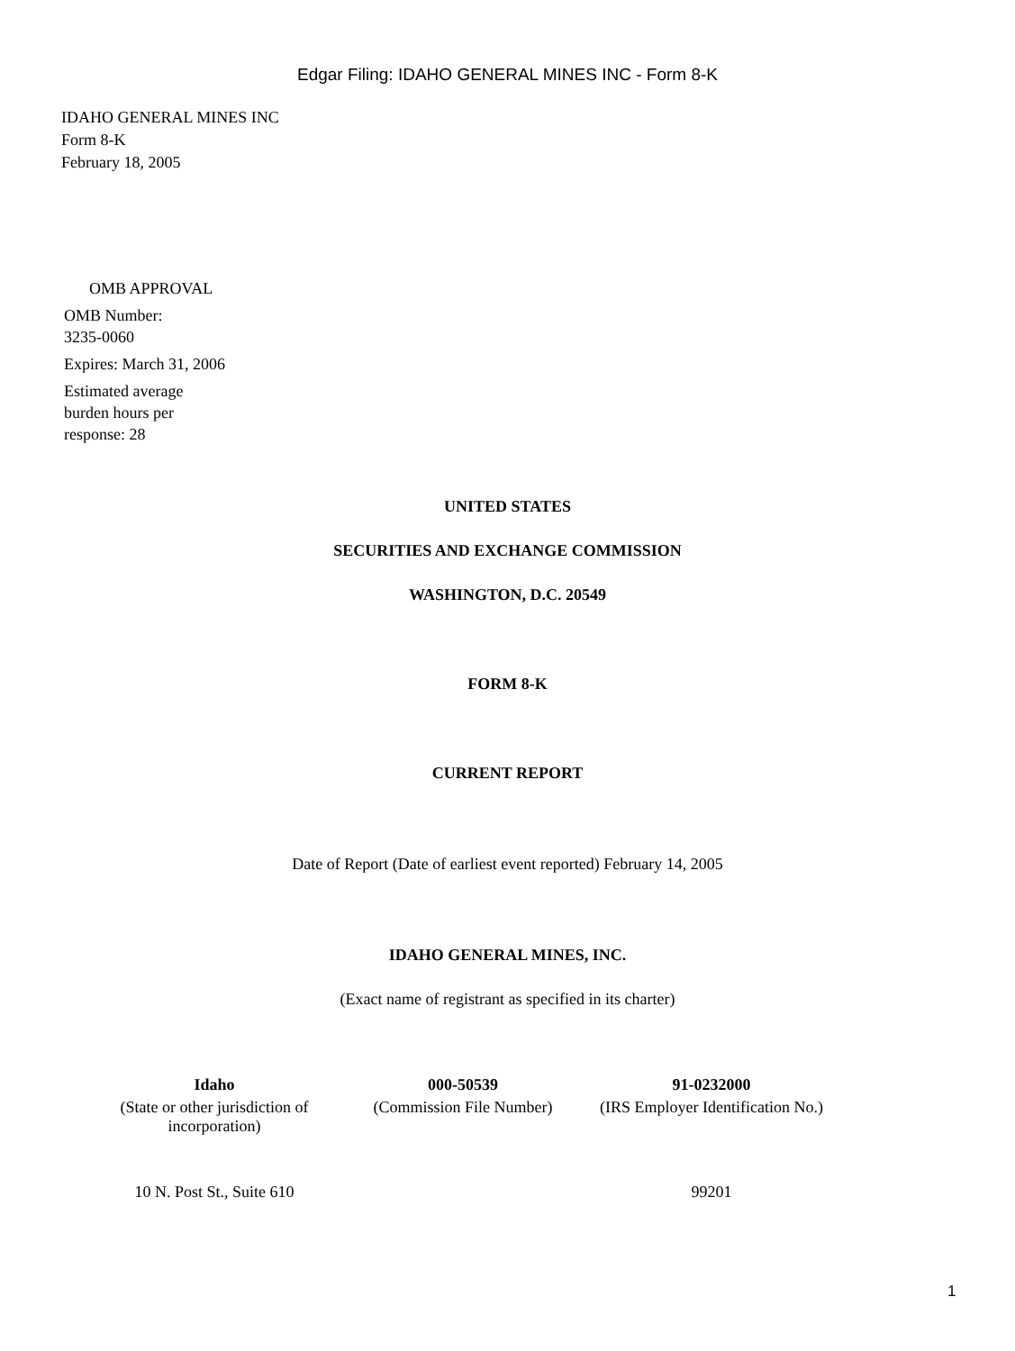Edgar Filing: IDAHO GENERAL MINES INC - Form 8-K
IDAHO GENERAL MINES INC
Form 8-K
February 18, 2005
OMB APPROVAL
OMB Number:
3235-0060
Expires: March 31, 2006
Estimated average
burden hours per
response: 28
UNITED STATES
SECURITIES AND EXCHANGE COMMISSION
WASHINGTON, D.C. 20549
FORM 8-K
CURRENT REPORT
Date of Report (Date of earliest event reported) February 14, 2005
IDAHO GENERAL MINES, INC.
(Exact name of registrant as specified in its charter)
| Idaho | 000-50539 | 91-0232000 |
| (State or other jurisdiction of incorporation) | (Commission File Number) | (IRS Employer Identification No.) |
| 10 N. Post St., Suite 610 | | 99201 |
1